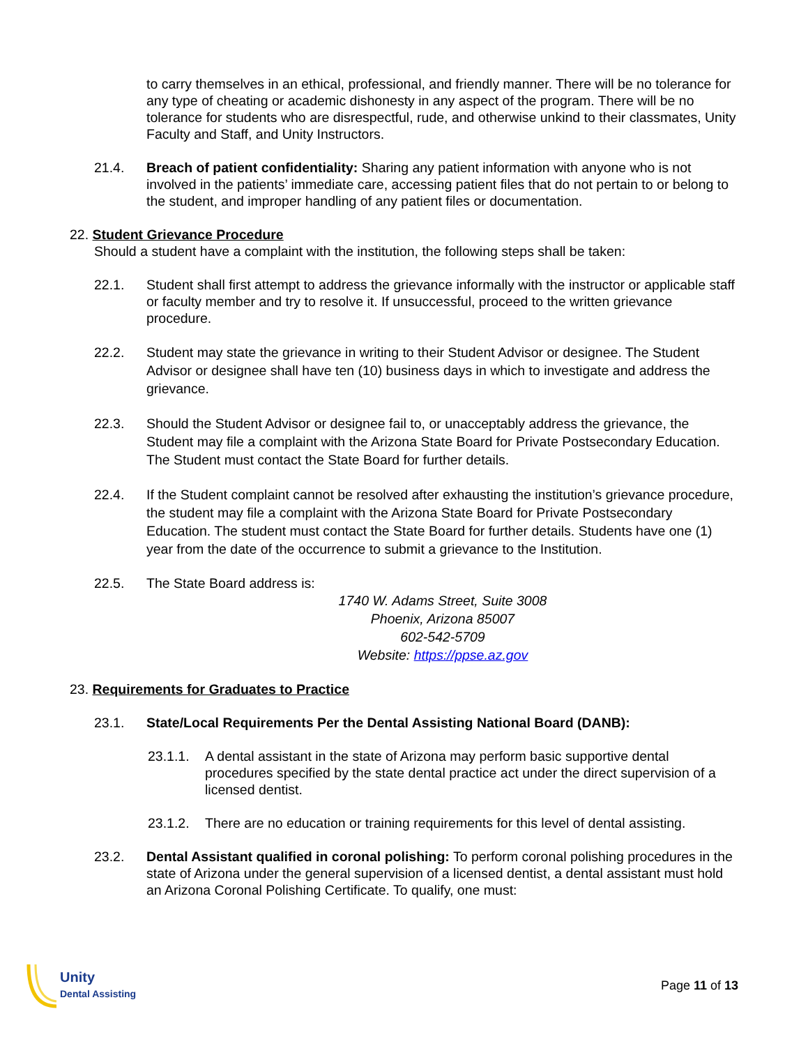to carry themselves in an ethical, professional, and friendly manner. There will be no tolerance for any type of cheating or academic dishonesty in any aspect of the program. There will be no tolerance for students who are disrespectful, rude, and otherwise unkind to their classmates, Unity Faculty and Staff, and Unity Instructors.
21.4. Breach of patient confidentiality: Sharing any patient information with anyone who is not involved in the patients’ immediate care, accessing patient files that do not pertain to or belong to the student, and improper handling of any patient files or documentation.
22. Student Grievance Procedure
Should a student have a complaint with the institution, the following steps shall be taken:
22.1. Student shall first attempt to address the grievance informally with the instructor or applicable staff or faculty member and try to resolve it. If unsuccessful, proceed to the written grievance procedure.
22.2. Student may state the grievance in writing to their Student Advisor or designee. The Student Advisor or designee shall have ten (10) business days in which to investigate and address the grievance.
22.3. Should the Student Advisor or designee fail to, or unacceptably address the grievance, the Student may file a complaint with the Arizona State Board for Private Postsecondary Education. The Student must contact the State Board for further details.
22.4. If the Student complaint cannot be resolved after exhausting the institution’s grievance procedure, the student may file a complaint with the Arizona State Board for Private Postsecondary Education. The student must contact the State Board for further details. Students have one (1) year from the date of the occurrence to submit a grievance to the Institution.
22.5. The State Board address is:
1740 W. Adams Street, Suite 3008
Phoenix, Arizona 85007
602-542-5709
Website: https://ppse.az.gov
23. Requirements for Graduates to Practice
23.1. State/Local Requirements Per the Dental Assisting National Board (DANB):
23.1.1. A dental assistant in the state of Arizona may perform basic supportive dental procedures specified by the state dental practice act under the direct supervision of a licensed dentist.
23.1.2. There are no education or training requirements for this level of dental assisting.
23.2. Dental Assistant qualified in coronal polishing: To perform coronal polishing procedures in the state of Arizona under the general supervision of a licensed dentist, a dental assistant must hold an Arizona Coronal Polishing Certificate. To qualify, one must:
Unity
Dental Assisting
Page 11 of 13